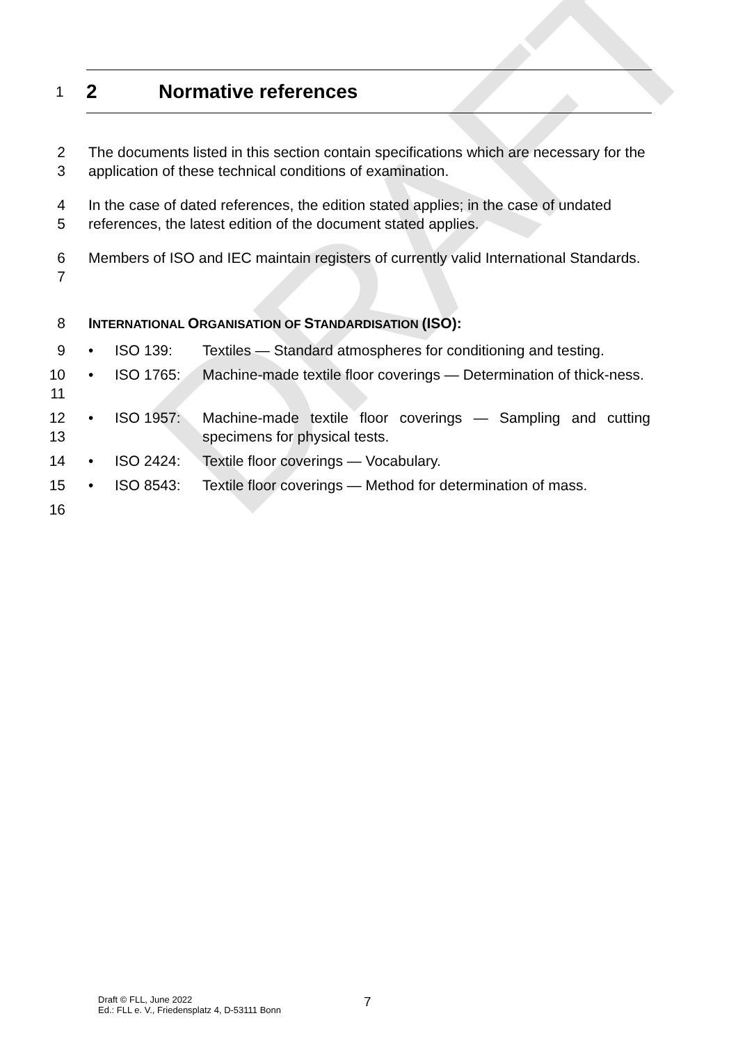DRAFT
1 2 Normative references
2
3
The documents listed in this section contain specifications which are necessary for the application of these technical conditions of examination.
4
5
In the case of dated references, the edition stated applies; in the case of undated references, the latest edition of the document stated applies.
6
7
Members of ISO and IEC maintain registers of currently valid International Standards.
8 INTERNATIONAL ORGANISATION OF STANDARDISATION (ISO):
9 • ISO 139: Textiles — Standard atmospheres for conditioning and testing.
10
11
• ISO 1765: Machine-made textile floor coverings — Determination of thick-ness.
12
13
• ISO 1957: Machine-made textile floor coverings — Sampling and cutting specimens for physical tests.
14 • ISO 2424: Textile floor coverings — Vocabulary.
15 • ISO 8543: Textile floor coverings — Method for determination of mass.
16
Draft © FLL, June 2022
Ed.: FLL e. V., Friedensplatz 4, D-53111 Bonn
7